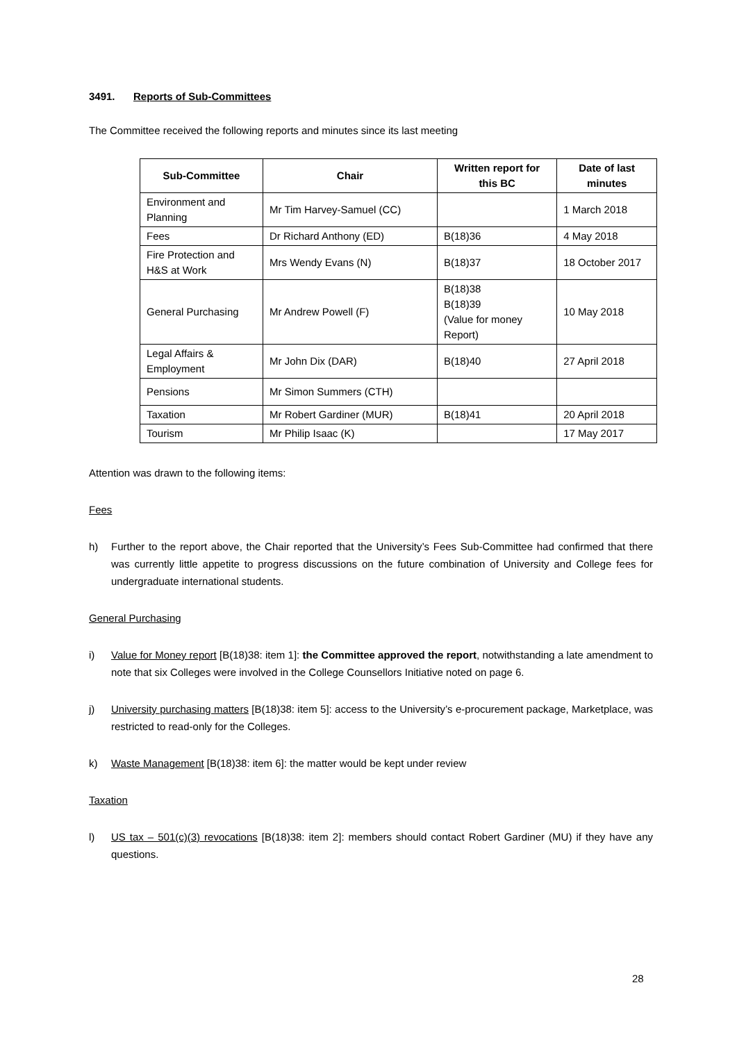3491. Reports of Sub-Committees
The Committee received the following reports and minutes since its last meeting
| Sub-Committee | Chair | Written report for this BC | Date of last minutes |
| --- | --- | --- | --- |
| Environment and Planning | Mr Tim Harvey-Samuel (CC) | | 1 March 2018 |
| Fees | Dr Richard Anthony (ED) | B(18)36 | 4 May 2018 |
| Fire Protection and H&S at Work | Mrs Wendy Evans (N) | B(18)37 | 18 October 2017 |
| General Purchasing | Mr Andrew Powell (F) | B(18)38 B(18)39 (Value for money Report) | 10 May 2018 |
| Legal Affairs & Employment | Mr John Dix (DAR) | B(18)40 | 27 April 2018 |
| Pensions | Mr Simon Summers (CTH) | | |
| Taxation | Mr Robert Gardiner (MUR) | B(18)41 | 20 April 2018 |
| Tourism | Mr Philip Isaac (K) | | 17 May 2017 |
Attention was drawn to the following items:
Fees
h) Further to the report above, the Chair reported that the University’s Fees Sub-Committee had confirmed that there was currently little appetite to progress discussions on the future combination of University and College fees for undergraduate international students.
General Purchasing
i) Value for Money report [B(18)38: item 1]: the Committee approved the report, notwithstanding a late amendment to note that six Colleges were involved in the College Counsellors Initiative noted on page 6.
j) University purchasing matters [B(18)38: item 5]: access to the University’s e-procurement package, Marketplace, was restricted to read-only for the Colleges.
k) Waste Management [B(18)38: item 6]: the matter would be kept under review
Taxation
l) US tax – 501(c)(3) revocations [B(18)38: item 2]: members should contact Robert Gardiner (MU) if they have any questions.
28